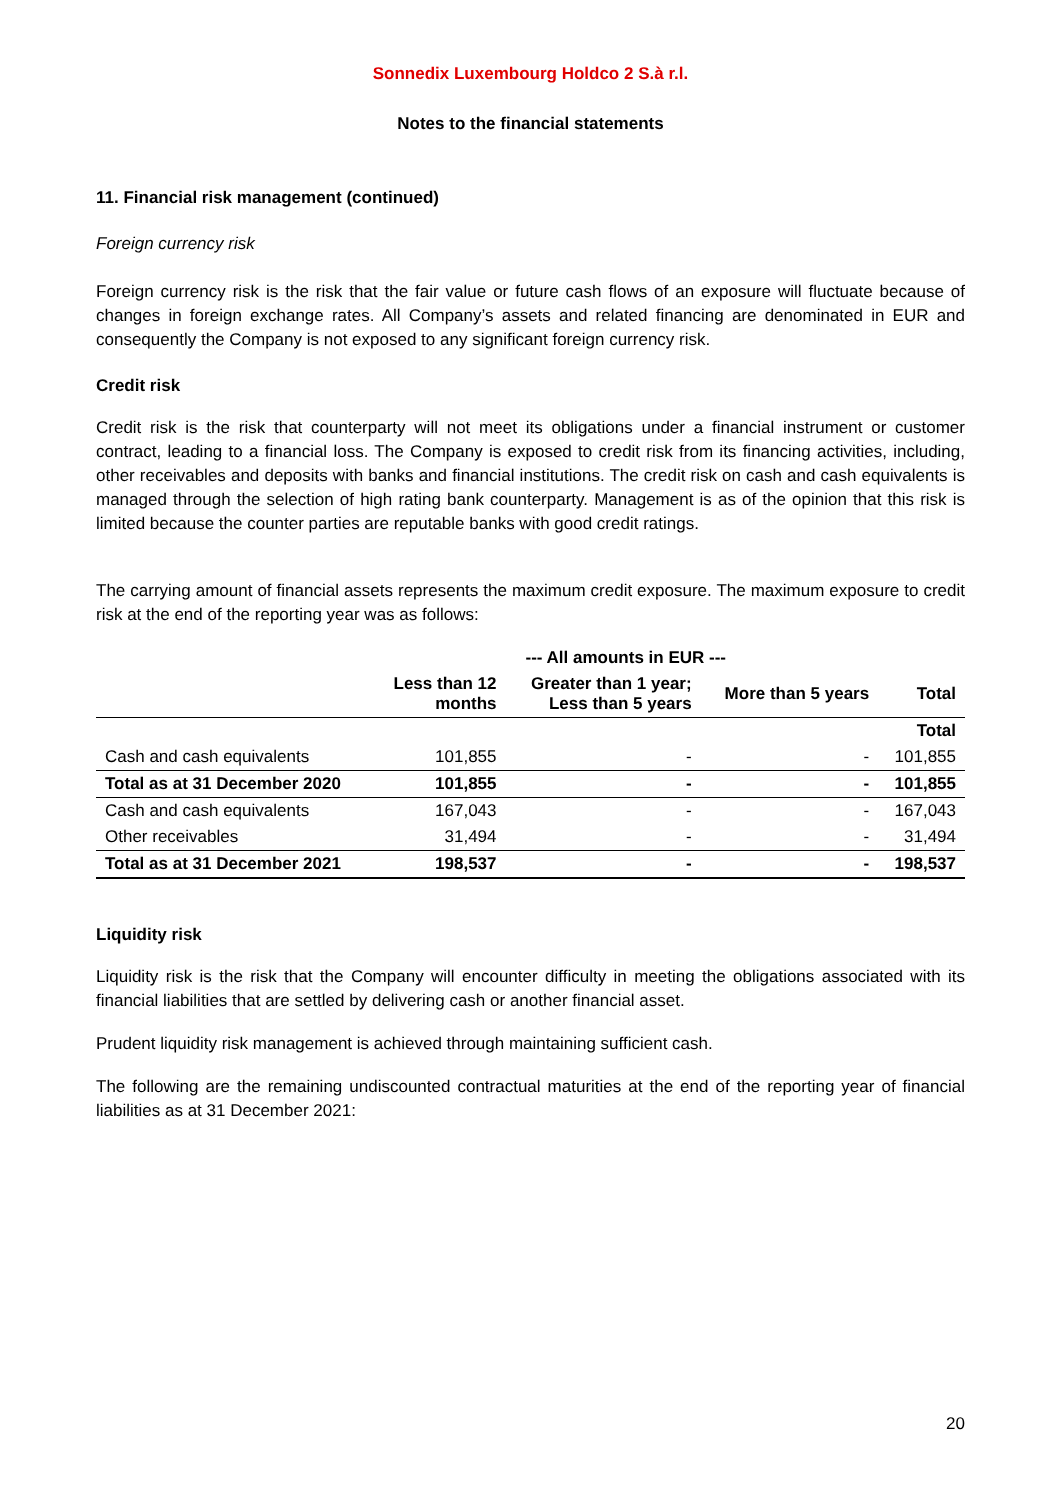Sonnedix Luxembourg Holdco 2 S.à r.l.
Notes to the financial statements
11. Financial risk management (continued)
Foreign currency risk
Foreign currency risk is the risk that the fair value or future cash flows of an exposure will fluctuate because of changes in foreign exchange rates. All Company’s assets and related financing are denominated in EUR and consequently the Company is not exposed to any significant foreign currency risk.
Credit risk
Credit risk is the risk that counterparty will not meet its obligations under a financial instrument or customer contract, leading to a financial loss. The Company is exposed to credit risk from its financing activities, including, other receivables and deposits with banks and financial institutions. The credit risk on cash and cash equivalents is managed through the selection of high rating bank counterparty. Management is as of the opinion that this risk is limited because the counter parties are reputable banks with good credit ratings.
The carrying amount of financial assets represents the maximum credit exposure. The maximum exposure to credit risk at the end of the reporting year was as follows:
| | --- All amounts in EUR --- | | | |
| --- | --- | --- | --- | --- |
| | Less than 12 months | Greater than 1 year; Less than 5 years | More than 5 years | Total |
| | | | | Total |
| Cash and cash equivalents | 101,855 | - | - | 101,855 |
| Total as at 31 December 2020 | 101,855 | - | - | 101,855 |
| Cash and cash equivalents | 167,043 | - | - | 167,043 |
| Other receivables | 31,494 | - | - | 31,494 |
| Total as at 31 December 2021 | 198,537 | - | - | 198,537 |
Liquidity risk
Liquidity risk is the risk that the Company will encounter difficulty in meeting the obligations associated with its financial liabilities that are settled by delivering cash or another financial asset.
Prudent liquidity risk management is achieved through maintaining sufficient cash.
The following are the remaining undiscounted contractual maturities at the end of the reporting year of financial liabilities as at 31 December 2021:
20